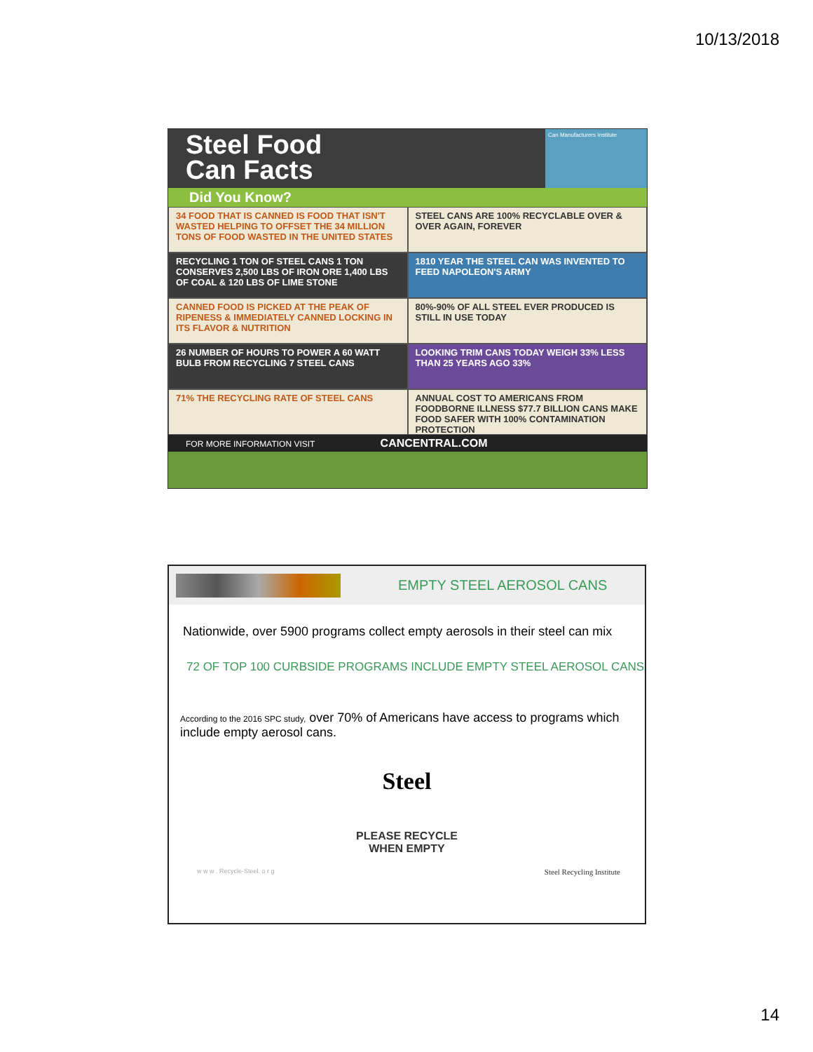10/13/2018
Steel Food
Can Facts
Can Manufacturers Institute
Did You Know?
34 FOOD THAT IS CANNED IS FOOD THAT ISN'T WASTED HELPING TO OFFSET THE 34 MILLION TONS OF FOOD WASTED IN THE UNITED STATES
STEEL CANS ARE 100% RECYCLABLE OVER & OVER AGAIN, FOREVER
RECYCLING 1 TON OF STEEL CANS 1 TON CONSERVES 2,500 LBS OF IRON ORE 1,400 LBS OF COAL & 120 LBS OF LIME STONE
1810 YEAR THE STEEL CAN WAS INVENTED TO FEED NAPOLEON'S ARMY
CANNED FOOD IS PICKED AT THE PEAK OF RIPENESS & IMMEDIATELY CANNED LOCKING IN ITS FLAVOR & NUTRITION
80%-90% OF ALL STEEL EVER PRODUCED IS STILL IN USE TODAY
26 NUMBER OF HOURS TO POWER A 60 WATT BULB FROM RECYCLING 7 STEEL CANS
LOOKING TRIM CANS TODAY WEIGH 33% LESS THAN 25 YEARS AGO 33%
71% THE RECYCLING RATE OF STEEL CANS
ANNUAL COST TO AMERICANS FROM FOODBORNE ILLNESS $77.7 BILLION CANS MAKE FOOD SAFER WITH 100% CONTAMINATION PROTECTION
FOR MORE INFORMATION VISIT CANCENTRAL.COM
EMPTY STEEL AEROSOL CANS
Nationwide, over 5900 programs collect empty aerosols in their steel can mix
72 OF TOP 100 CURBSIDE PROGRAMS INCLUDE EMPTY STEEL AEROSOL CANS
According to the 2016 SPC study, over 70% of Americans have access to programs which include empty aerosol cans.
Steel
PLEASE RECYCLE
WHEN EMPTY
w w w . Recycle-Steel. o r g Steel Recycling Institute
14